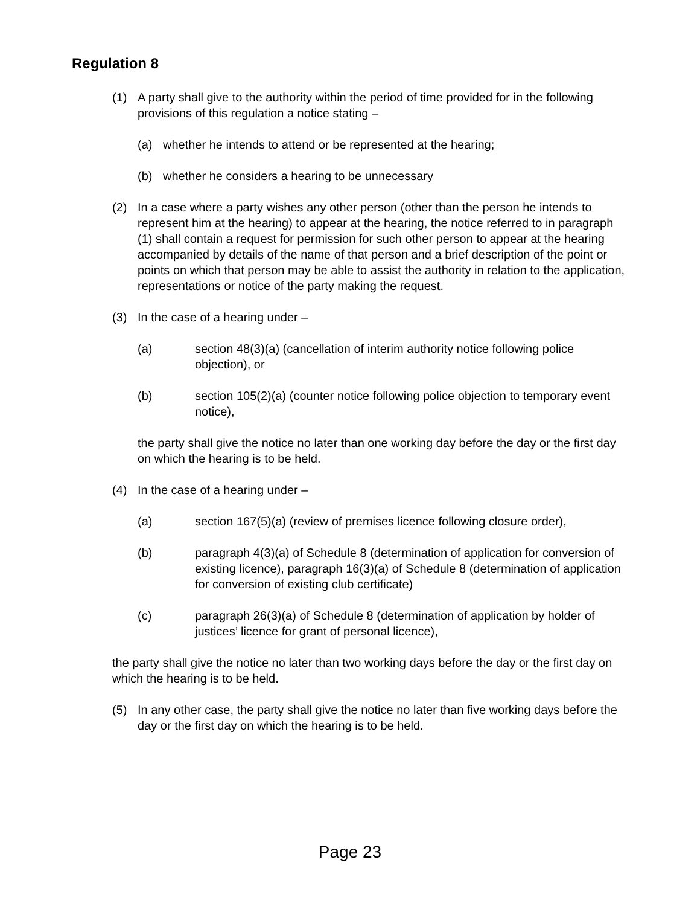Regulation 8
(1) A party shall give to the authority within the period of time provided for in the following provisions of this regulation a notice stating –
(a) whether he intends to attend or be represented at the hearing;
(b) whether he considers a hearing to be unnecessary
(2) In a case where a party wishes any other person (other than the person he intends to represent him at the hearing) to appear at the hearing, the notice referred to in paragraph (1) shall contain a request for permission for such other person to appear at the hearing accompanied by details of the name of that person and a brief description of the point or points on which that person may be able to assist the authority in relation to the application, representations or notice of the party making the request.
(3) In the case of a hearing under –
(a) section 48(3)(a) (cancellation of interim authority notice following police objection), or
(b) section 105(2)(a) (counter notice following police objection to temporary event notice),
the party shall give the notice no later than one working day before the day or the first day on which the hearing is to be held.
(4) In the case of a hearing under –
(a) section 167(5)(a) (review of premises licence following closure order),
(b) paragraph 4(3)(a) of Schedule 8 (determination of application for conversion of existing licence), paragraph 16(3)(a) of Schedule 8 (determination of application for conversion of existing club certificate)
(c) paragraph 26(3)(a) of Schedule 8 (determination of application by holder of justices’ licence for grant of personal licence),
the party shall give the notice no later than two working days before the day or the first day on which the hearing is to be held.
(5) In any other case, the party shall give the notice no later than five working days before the day or the first day on which the hearing is to be held.
Page 23